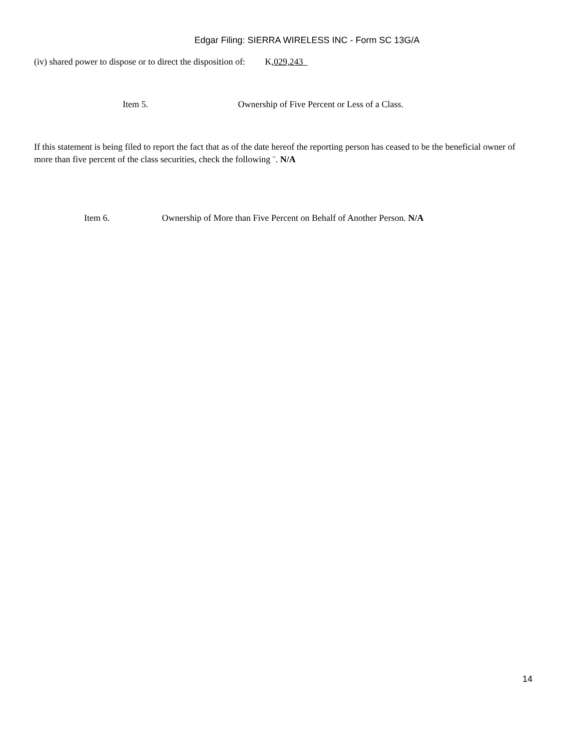Edgar Filing: SIERRA WIRELESS INC - Form SC 13G/A
(iv) shared power to dispose or to direct the disposition of: K,029,243
Item 5. Ownership of Five Percent or Less of a Class.
If this statement is being filed to report the fact that as of the date hereof the reporting person has ceased to be the beneficial owner of more than five percent of the class securities, check the following ¨. N/A
Item 6. Ownership of More than Five Percent on Behalf of Another Person. N/A
14